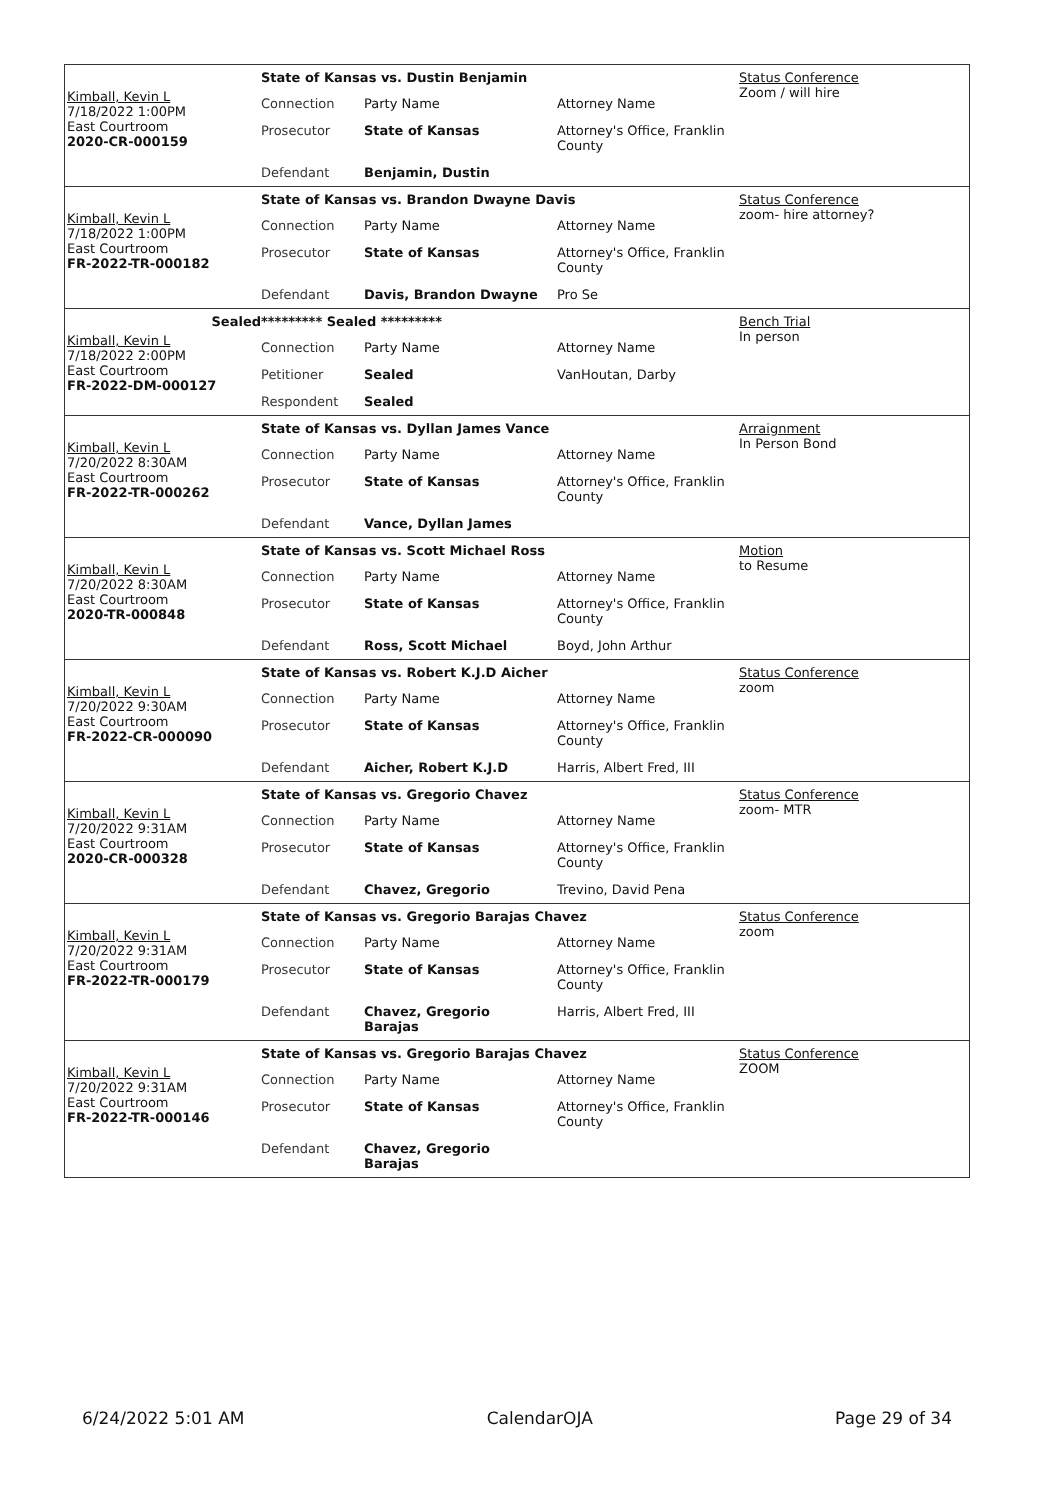Kimball, Kevin L
7/18/2022 1:00PM
East Courtroom
2020-CR-000159
| State of Kansas vs. Dustin Benjamin | | |
| Connection | Party Name | Attorney Name |
| Prosecutor | State of Kansas | Attorney's Office, Franklin County |
| Defendant | Benjamin, Dustin | |
Status Conference
Zoom / will hire
Kimball, Kevin L
7/18/2022 1:00PM
East Courtroom
FR-2022-TR-000182
| State of Kansas vs. Brandon Dwayne Davis | | |
| Connection | Party Name | Attorney Name |
| Prosecutor | State of Kansas | Attorney's Office, Franklin County |
| Defendant | Davis, Brandon Dwayne | Pro Se |
Status Conference
zoom- hire attorney?
Sealed
Kimball, Kevin L
7/18/2022 2:00PM
East Courtroom
FR-2022-DM-000127
| ********* Sealed ********* | | |
| Connection | Party Name | Attorney Name |
| Petitioner | Sealed | VanHoutan, Darby |
| Respondent | Sealed | |
Bench Trial
In person
Kimball, Kevin L
7/20/2022 8:30AM
East Courtroom
FR-2022-TR-000262
| State of Kansas vs. Dyllan James Vance | | |
| Connection | Party Name | Attorney Name |
| Prosecutor | State of Kansas | Attorney's Office, Franklin County |
| Defendant | Vance, Dyllan James | |
Arraignment
In Person Bond
Kimball, Kevin L
7/20/2022 8:30AM
East Courtroom
2020-TR-000848
| State of Kansas vs. Scott Michael Ross | | |
| Connection | Party Name | Attorney Name |
| Prosecutor | State of Kansas | Attorney's Office, Franklin County |
| Defendant | Ross, Scott Michael | Boyd, John Arthur |
Motion
to Resume
Kimball, Kevin L
7/20/2022 9:30AM
East Courtroom
FR-2022-CR-000090
| State of Kansas vs. Robert K.J.D Aicher | | |
| Connection | Party Name | Attorney Name |
| Prosecutor | State of Kansas | Attorney's Office, Franklin County |
| Defendant | Aicher, Robert K.J.D | Harris, Albert Fred, III |
Status Conference
zoom
Kimball, Kevin L
7/20/2022 9:31AM
East Courtroom
2020-CR-000328
| State of Kansas vs. Gregorio Chavez | | |
| Connection | Party Name | Attorney Name |
| Prosecutor | State of Kansas | Attorney's Office, Franklin County |
| Defendant | Chavez, Gregorio | Trevino, David Pena |
Status Conference
zoom- MTR
Kimball, Kevin L
7/20/2022 9:31AM
East Courtroom
FR-2022-TR-000179
| State of Kansas vs. Gregorio Barajas Chavez | | |
| Connection | Party Name | Attorney Name |
| Prosecutor | State of Kansas | Attorney's Office, Franklin County |
| Defendant | Chavez, Gregorio Barajas | Harris, Albert Fred, III |
Status Conference
zoom
Kimball, Kevin L
7/20/2022 9:31AM
East Courtroom
FR-2022-TR-000146
| State of Kansas vs. Gregorio Barajas Chavez | | |
| Connection | Party Name | Attorney Name |
| Prosecutor | State of Kansas | Attorney's Office, Franklin County |
| Defendant | Chavez, Gregorio Barajas | |
Status Conference
ZOOM
6/24/2022 5:01 AM CalendarOJA Page 29 of 34